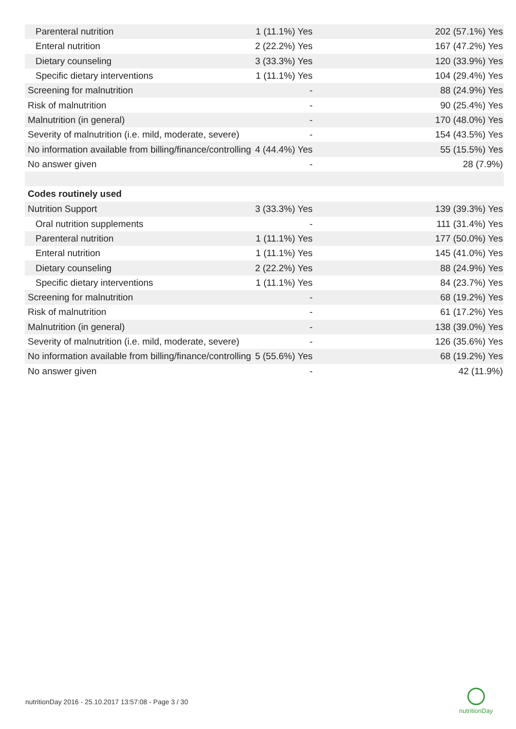| Parenteral nutrition | 1 (11.1%) Yes | 202 (57.1%) Yes |
| Enteral nutrition | 2 (22.2%) Yes | 167 (47.2%) Yes |
| Dietary counseling | 3 (33.3%) Yes | 120 (33.9%) Yes |
| Specific dietary interventions | 1 (11.1%) Yes | 104 (29.4%) Yes |
| Screening for malnutrition | - | 88 (24.9%) Yes |
| Risk of malnutrition | - | 90 (25.4%) Yes |
| Malnutrition (in general) | - | 170 (48.0%) Yes |
| Severity of malnutrition (i.e. mild, moderate, severe) | - | 154 (43.5%) Yes |
| No information available from billing/finance/controlling | 4 (44.4%) Yes | 55 (15.5%) Yes |
| No answer given | - | 28 (7.9%) |
| Codes routinely used | | |
| Nutrition Support | 3 (33.3%) Yes | 139 (39.3%) Yes |
| Oral nutrition supplements | - | 111 (31.4%) Yes |
| Parenteral nutrition | 1 (11.1%) Yes | 177 (50.0%) Yes |
| Enteral nutrition | 1 (11.1%) Yes | 145 (41.0%) Yes |
| Dietary counseling | 2 (22.2%) Yes | 88 (24.9%) Yes |
| Specific dietary interventions | 1 (11.1%) Yes | 84 (23.7%) Yes |
| Screening for malnutrition | - | 68 (19.2%) Yes |
| Risk of malnutrition | - | 61 (17.2%) Yes |
| Malnutrition (in general) | - | 138 (39.0%) Yes |
| Severity of malnutrition (i.e. mild, moderate, severe) | - | 126 (35.6%) Yes |
| No information available from billing/finance/controlling | 5 (55.6%) Yes | 68 (19.2%) Yes |
| No answer given | - | 42 (11.9%) |
nutritionDay 2016 - 25.10.2017 13:57:08 - Page 3 / 30
nutritionDay